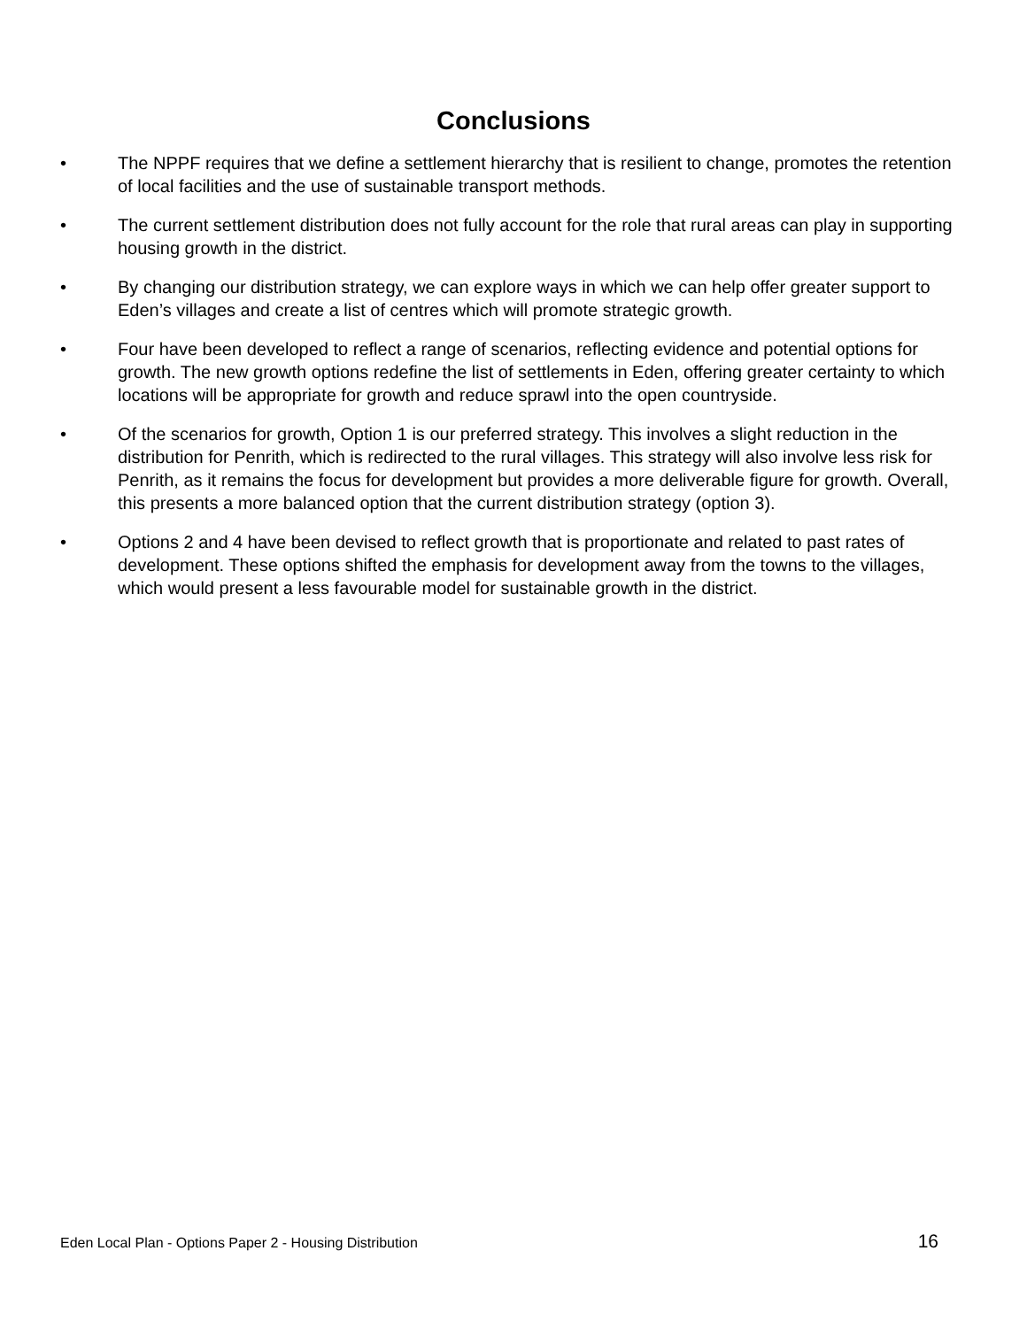Conclusions
• The NPPF requires that we define a settlement hierarchy that is resilient to change, promotes the retention of local facilities and the use of sustainable transport methods.
• The current settlement distribution does not fully account for the role that rural areas can play in supporting housing growth in the district.
• By changing our distribution strategy, we can explore ways in which we can help offer greater support to Eden’s villages and create a list of centres which will promote strategic growth.
• Four have been developed to reflect a range of scenarios, reflecting evidence and potential options for growth. The new growth options redefine the list of settlements in Eden, offering greater certainty to which locations will be appropriate for growth and reduce sprawl into the open countryside.
• Of the scenarios for growth, Option 1 is our preferred strategy. This involves a slight reduction in the distribution for Penrith, which is redirected to the rural villages. This strategy will also involve less risk for Penrith, as it remains the focus for development but provides a more deliverable figure for growth. Overall, this presents a more balanced option that the current distribution strategy (option 3).
• Options 2 and 4 have been devised to reflect growth that is proportionate and related to past rates of development. These options shifted the emphasis for development away from the towns to the villages, which would present a less favourable model for sustainable growth in the district.
Eden Local Plan - Options Paper 2 - Housing Distribution 16